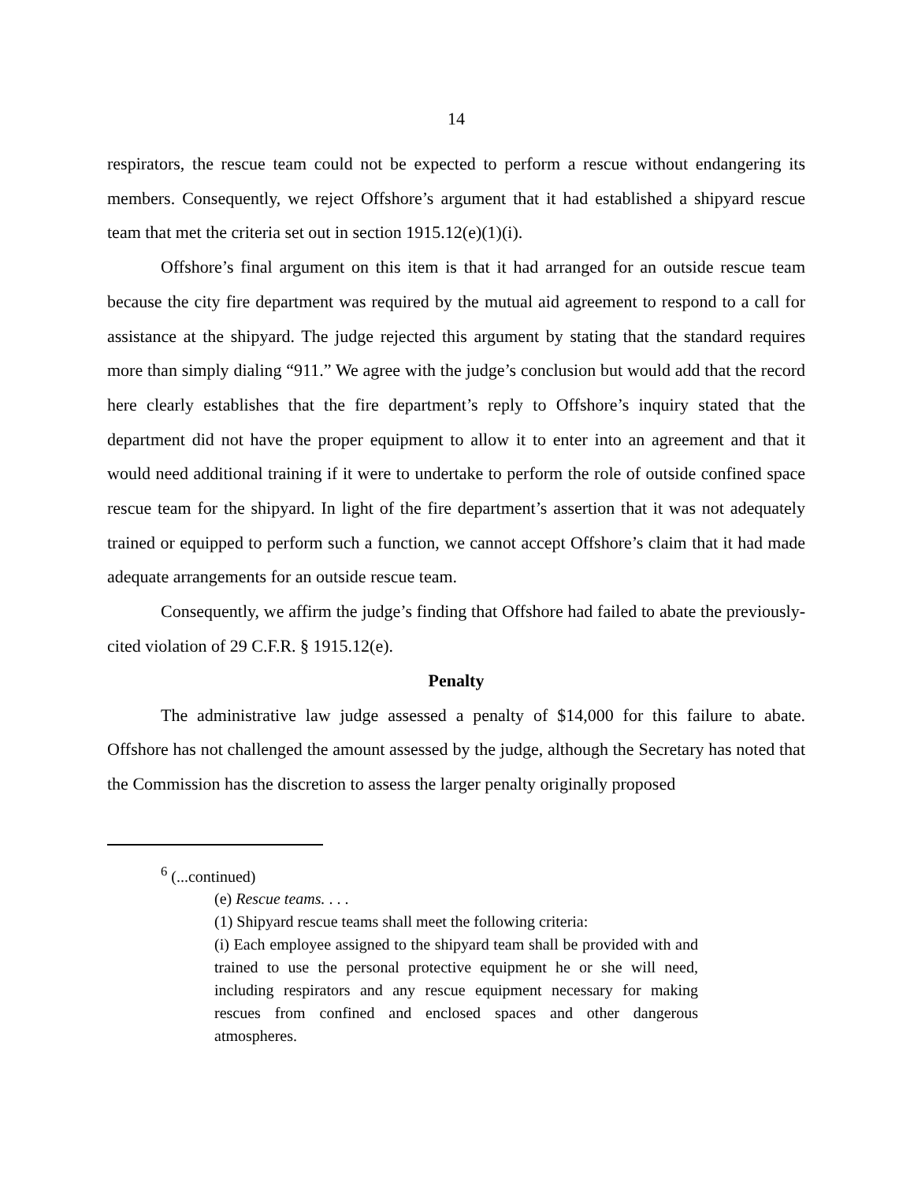14
respirators, the rescue team could not be expected to perform a rescue without endangering its members. Consequently, we reject Offshore’s argument that it had established a shipyard rescue team that met the criteria set out in section 1915.12(e)(1)(i).
Offshore’s final argument on this item is that it had arranged for an outside rescue team because the city fire department was required by the mutual aid agreement to respond to a call for assistance at the shipyard. The judge rejected this argument by stating that the standard requires more than simply dialing “911.” We agree with the judge’s conclusion but would add that the record here clearly establishes that the fire department’s reply to Offshore’s inquiry stated that the department did not have the proper equipment to allow it to enter into an agreement and that it would need additional training if it were to undertake to perform the role of outside confined space rescue team for the shipyard. In light of the fire department’s assertion that it was not adequately trained or equipped to perform such a function, we cannot accept Offshore’s claim that it had made adequate arrangements for an outside rescue team.
Consequently, we affirm the judge’s finding that Offshore had failed to abate the previously-cited violation of 29 C.F.R. § 1915.12(e).
Penalty
The administrative law judge assessed a penalty of $14,000 for this failure to abate. Offshore has not challenged the amount assessed by the judge, although the Secretary has noted that the Commission has the discretion to assess the larger penalty originally proposed
<sup>6</sup> (...continued)
(e) Rescue teams. . . .
(1) Shipyard rescue teams shall meet the following criteria:
(i) Each employee assigned to the shipyard team shall be provided with and trained to use the personal protective equipment he or she will need, including respirators and any rescue equipment necessary for making rescues from confined and enclosed spaces and other dangerous atmospheres.